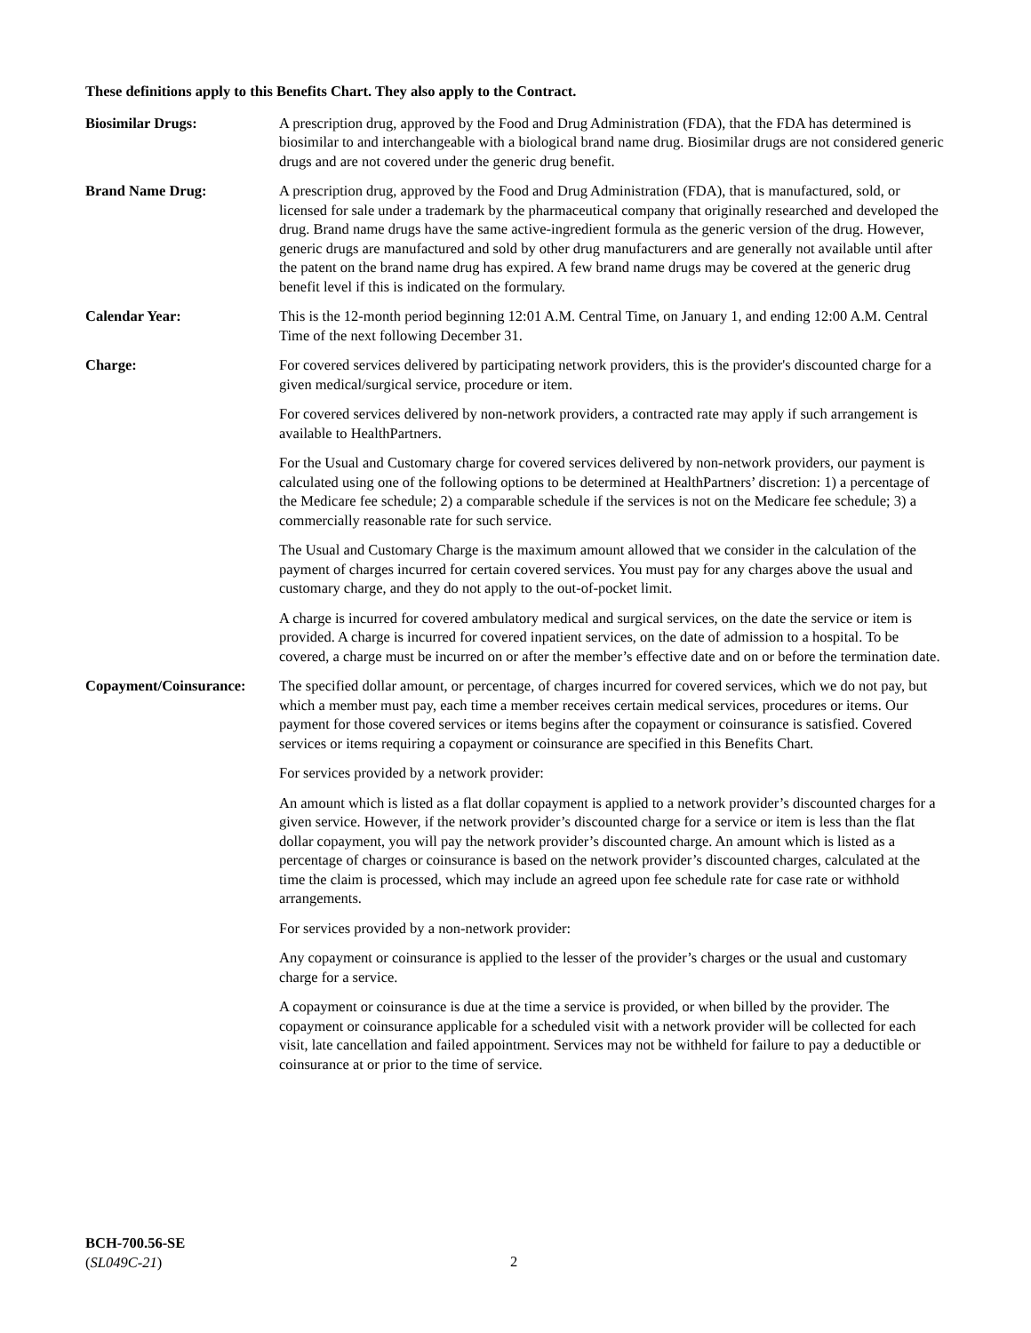These definitions apply to this Benefits Chart. They also apply to the Contract.
Biosimilar Drugs: A prescription drug, approved by the Food and Drug Administration (FDA), that the FDA has determined is biosimilar to and interchangeable with a biological brand name drug. Biosimilar drugs are not considered generic drugs and are not covered under the generic drug benefit.
Brand Name Drug: A prescription drug, approved by the Food and Drug Administration (FDA), that is manufactured, sold, or licensed for sale under a trademark by the pharmaceutical company that originally researched and developed the drug. Brand name drugs have the same active-ingredient formula as the generic version of the drug. However, generic drugs are manufactured and sold by other drug manufacturers and are generally not available until after the patent on the brand name drug has expired. A few brand name drugs may be covered at the generic drug benefit level if this is indicated on the formulary.
Calendar Year: This is the 12-month period beginning 12:01 A.M. Central Time, on January 1, and ending 12:00 A.M. Central Time of the next following December 31.
Charge: For covered services delivered by participating network providers, this is the provider's discounted charge for a given medical/surgical service, procedure or item.
For covered services delivered by non-network providers, a contracted rate may apply if such arrangement is available to HealthPartners.
For the Usual and Customary charge for covered services delivered by non-network providers, our payment is calculated using one of the following options to be determined at HealthPartners’ discretion: 1) a percentage of the Medicare fee schedule; 2) a comparable schedule if the services is not on the Medicare fee schedule; 3) a commercially reasonable rate for such service.
The Usual and Customary Charge is the maximum amount allowed that we consider in the calculation of the payment of charges incurred for certain covered services. You must pay for any charges above the usual and customary charge, and they do not apply to the out-of-pocket limit.
A charge is incurred for covered ambulatory medical and surgical services, on the date the service or item is provided. A charge is incurred for covered inpatient services, on the date of admission to a hospital. To be covered, a charge must be incurred on or after the member’s effective date and on or before the termination date.
Copayment/Coinsurance: The specified dollar amount, or percentage, of charges incurred for covered services, which we do not pay, but which a member must pay, each time a member receives certain medical services, procedures or items. Our payment for those covered services or items begins after the copayment or coinsurance is satisfied. Covered services or items requiring a copayment or coinsurance are specified in this Benefits Chart.
For services provided by a network provider:
An amount which is listed as a flat dollar copayment is applied to a network provider’s discounted charges for a given service. However, if the network provider’s discounted charge for a service or item is less than the flat dollar copayment, you will pay the network provider’s discounted charge. An amount which is listed as a percentage of charges or coinsurance is based on the network provider’s discounted charges, calculated at the time the claim is processed, which may include an agreed upon fee schedule rate for case rate or withhold arrangements.
For services provided by a non-network provider:
Any copayment or coinsurance is applied to the lesser of the provider’s charges or the usual and customary charge for a service.
A copayment or coinsurance is due at the time a service is provided, or when billed by the provider. The copayment or coinsurance applicable for a scheduled visit with a network provider will be collected for each visit, late cancellation and failed appointment. Services may not be withheld for failure to pay a deductible or coinsurance at or prior to the time of service.
BCH-700.56-SE
(SL049C-21)
2